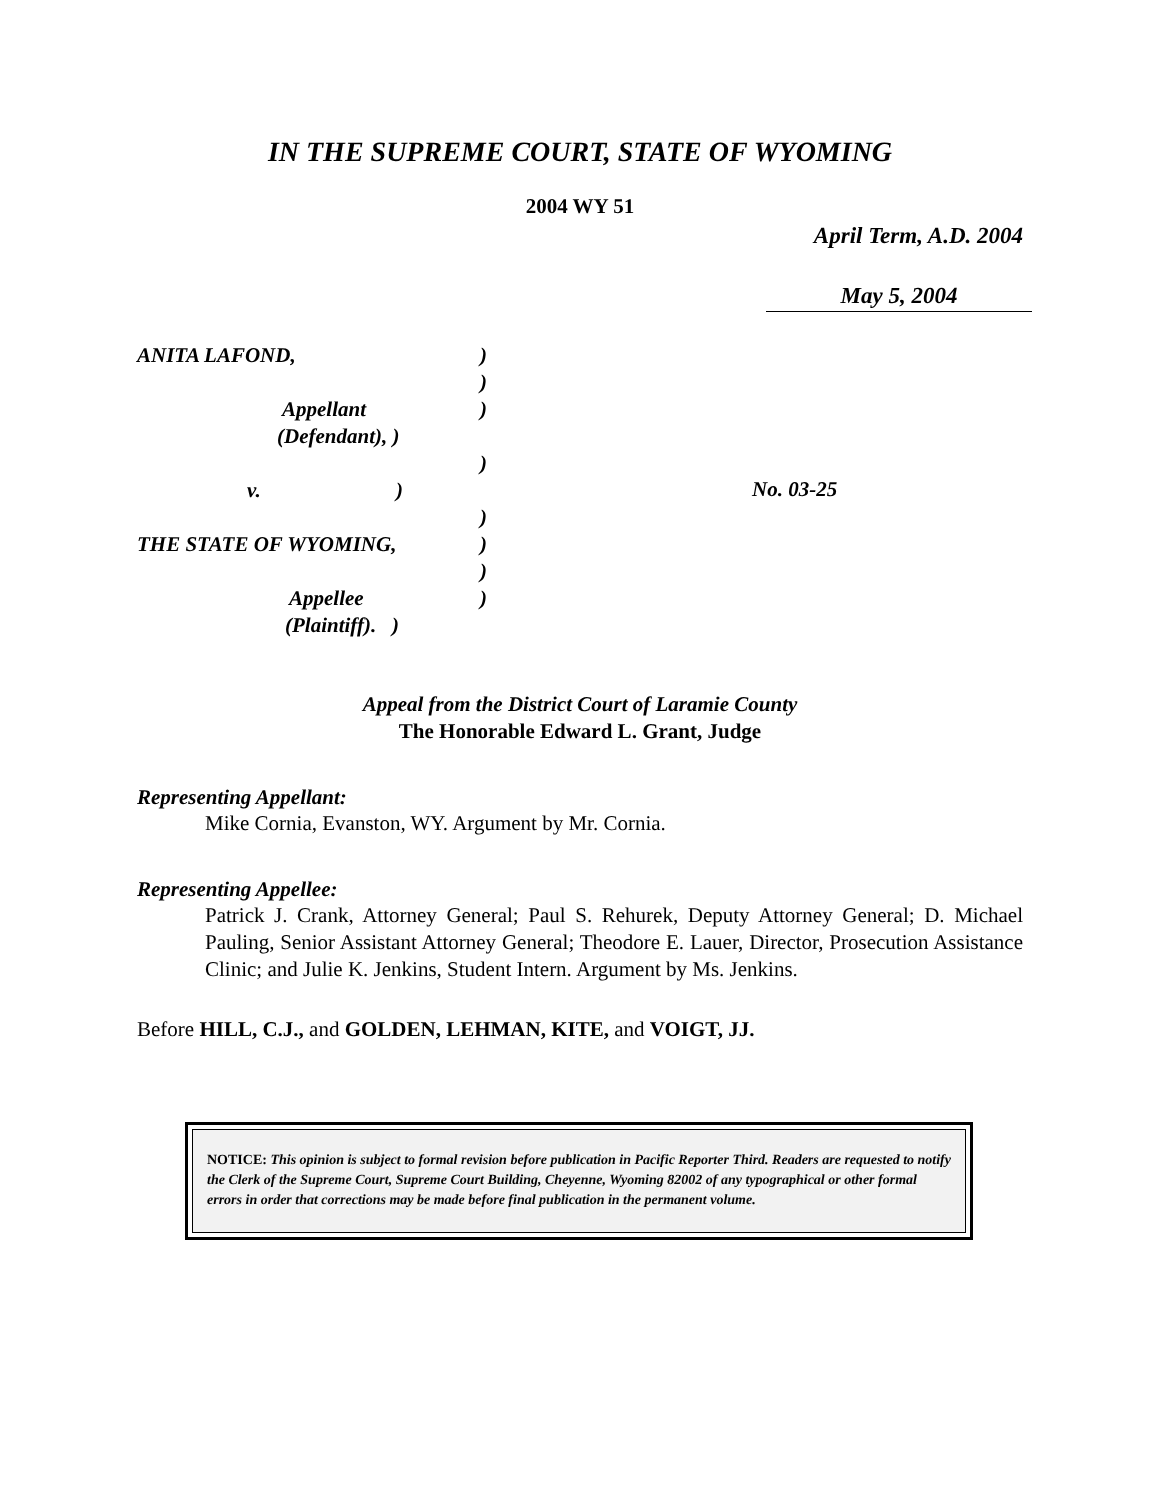IN THE SUPREME COURT, STATE OF WYOMING
2004 WY 51
April Term, A.D. 2004
May 5, 2004
ANITA LAFOND,)
)
Appellant)
(Defendant), )
)
v. )
)
THE STATE OF WYOMING,)
)
Appellee)
(Plaintiff). )
No. 03-25
Appeal from the District Court of Laramie County
The Honorable Edward L. Grant, Judge
Representing Appellant:
Mike Cornia, Evanston, WY. Argument by Mr. Cornia.
Representing Appellee:
Patrick J. Crank, Attorney General; Paul S. Rehurek, Deputy Attorney General; D. Michael Pauling, Senior Assistant Attorney General; Theodore E. Lauer, Director, Prosecution Assistance Clinic; and Julie K. Jenkins, Student Intern. Argument by Ms. Jenkins.
Before HILL, C.J., and GOLDEN, LEHMAN, KITE, and VOIGT, JJ.
NOTICE: This opinion is subject to formal revision before publication in Pacific Reporter Third. Readers are requested to notify the Clerk of the Supreme Court, Supreme Court Building, Cheyenne, Wyoming 82002 of any typographical or other formal errors in order that corrections may be made before final publication in the permanent volume.